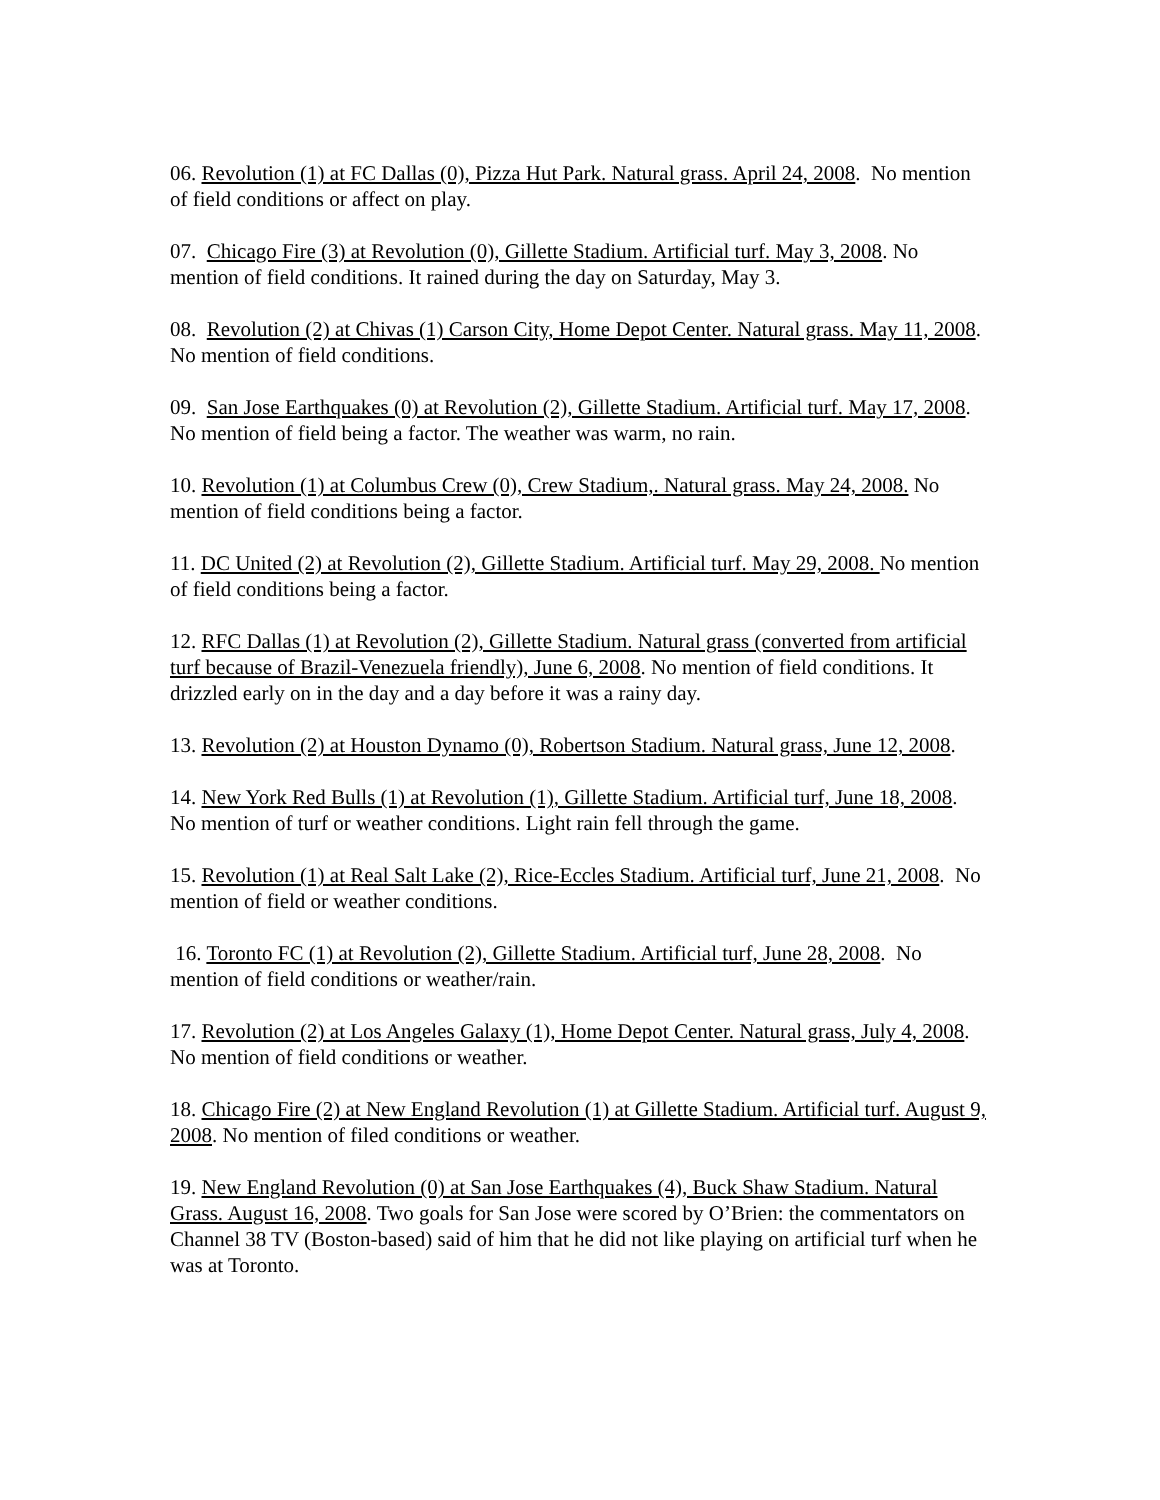06. Revolution (1) at FC Dallas (0), Pizza Hut Park. Natural grass. April 24, 2008. No mention of field conditions or affect on play.
07. Chicago Fire (3) at Revolution (0), Gillette Stadium. Artificial turf. May 3, 2008. No mention of field conditions. It rained during the day on Saturday, May 3.
08. Revolution (2) at Chivas (1) Carson City, Home Depot Center. Natural grass. May 11, 2008. No mention of field conditions.
09. San Jose Earthquakes (0) at Revolution (2), Gillette Stadium. Artificial turf. May 17, 2008. No mention of field being a factor. The weather was warm, no rain.
10. Revolution (1) at Columbus Crew (0), Crew Stadium,. Natural grass. May 24, 2008. No mention of field conditions being a factor.
11. DC United (2) at Revolution (2), Gillette Stadium. Artificial turf. May 29, 2008. No mention of field conditions being a factor.
12. RFC Dallas (1) at Revolution (2), Gillette Stadium. Natural grass (converted from artificial turf because of Brazil-Venezuela friendly), June 6, 2008. No mention of field conditions. It drizzled early on in the day and a day before it was a rainy day.
13. Revolution (2) at Houston Dynamo (0), Robertson Stadium. Natural grass, June 12, 2008.
14. New York Red Bulls (1) at Revolution (1), Gillette Stadium. Artificial turf, June 18, 2008. No mention of turf or weather conditions. Light rain fell through the game.
15. Revolution (1) at Real Salt Lake (2), Rice-Eccles Stadium. Artificial turf, June 21, 2008. No mention of field or weather conditions.
16. Toronto FC (1) at Revolution (2), Gillette Stadium. Artificial turf, June 28, 2008. No mention of field conditions or weather/rain.
17. Revolution (2) at Los Angeles Galaxy (1), Home Depot Center. Natural grass, July 4, 2008. No mention of field conditions or weather.
18. Chicago Fire (2) at New England Revolution (1) at Gillette Stadium. Artificial turf. August 9, 2008. No mention of filed conditions or weather.
19. New England Revolution (0) at San Jose Earthquakes (4), Buck Shaw Stadium. Natural Grass. August 16, 2008. Two goals for San Jose were scored by O’Brien: the commentators on Channel 38 TV (Boston-based) said of him that he did not like playing on artificial turf when he was at Toronto.